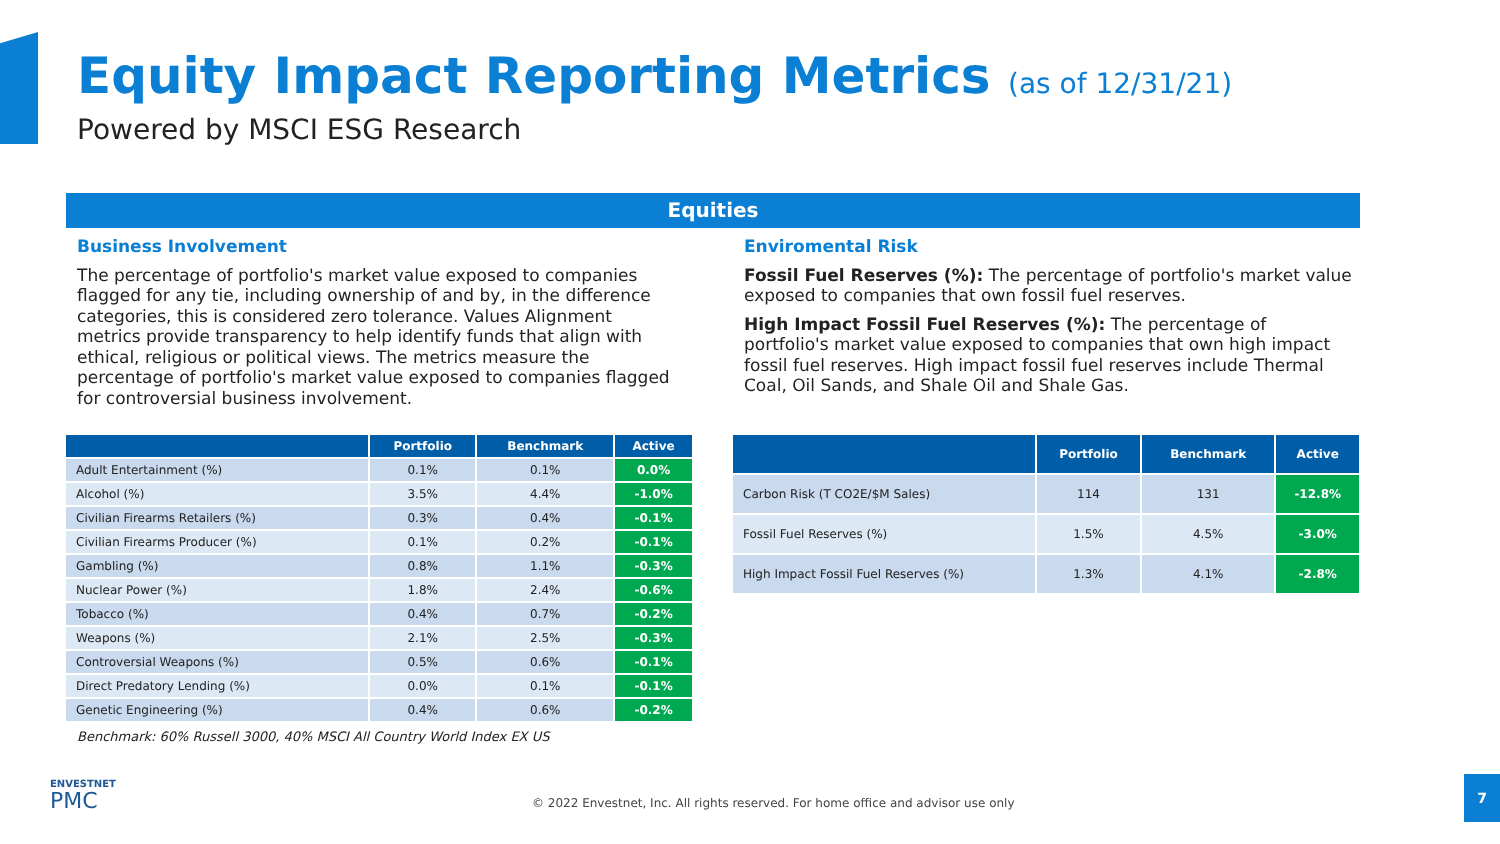Equity Impact Reporting Metrics (as of 12/31/21)
Powered by MSCI ESG Research
Equities
Business Involvement
The percentage of portfolio's market value exposed to companies flagged for any tie, including ownership of and by, in the difference categories, this is considered zero tolerance. Values Alignment metrics provide transparency to help identify funds that align with ethical, religious or political views. The metrics measure the percentage of portfolio's market value exposed to companies flagged for controversial business involvement.
Enviromental Risk
Fossil Fuel Reserves (%): The percentage of portfolio's market value exposed to companies that own fossil fuel reserves.
High Impact Fossil Fuel Reserves (%): The percentage of portfolio's market value exposed to companies that own high impact fossil fuel reserves. High impact fossil fuel reserves include Thermal Coal, Oil Sands, and Shale Oil and Shale Gas.
| | Portfolio | Benchmark | Active |
| --- | --- | --- | --- |
| Adult Entertainment (%) | 0.1% | 0.1% | 0.0% |
| Alcohol (%) | 3.5% | 4.4% | -1.0% |
| Civilian Firearms Retailers (%) | 0.3% | 0.4% | -0.1% |
| Civilian Firearms Producer (%) | 0.1% | 0.2% | -0.1% |
| Gambling (%) | 0.8% | 1.1% | -0.3% |
| Nuclear Power (%) | 1.8% | 2.4% | -0.6% |
| Tobacco (%) | 0.4% | 0.7% | -0.2% |
| Weapons (%) | 2.1% | 2.5% | -0.3% |
| Controversial Weapons (%) | 0.5% | 0.6% | -0.1% |
| Direct Predatory Lending (%) | 0.0% | 0.1% | -0.1% |
| Genetic Engineering (%) | 0.4% | 0.6% | -0.2% |
| | Portfolio | Benchmark | Active |
| --- | --- | --- | --- |
| Carbon Risk (T CO2E/$M Sales) | 114 | 131 | -12.8% |
| Fossil Fuel Reserves (%) | 1.5% | 4.5% | -3.0% |
| High Impact Fossil Fuel Reserves (%) | 1.3% | 4.1% | -2.8% |
Benchmark: 60% Russell 3000, 40% MSCI All Country World Index EX US
ENVESTNET
PMC
© 2022 Envestnet, Inc. All rights reserved. For home office and advisor use only
7